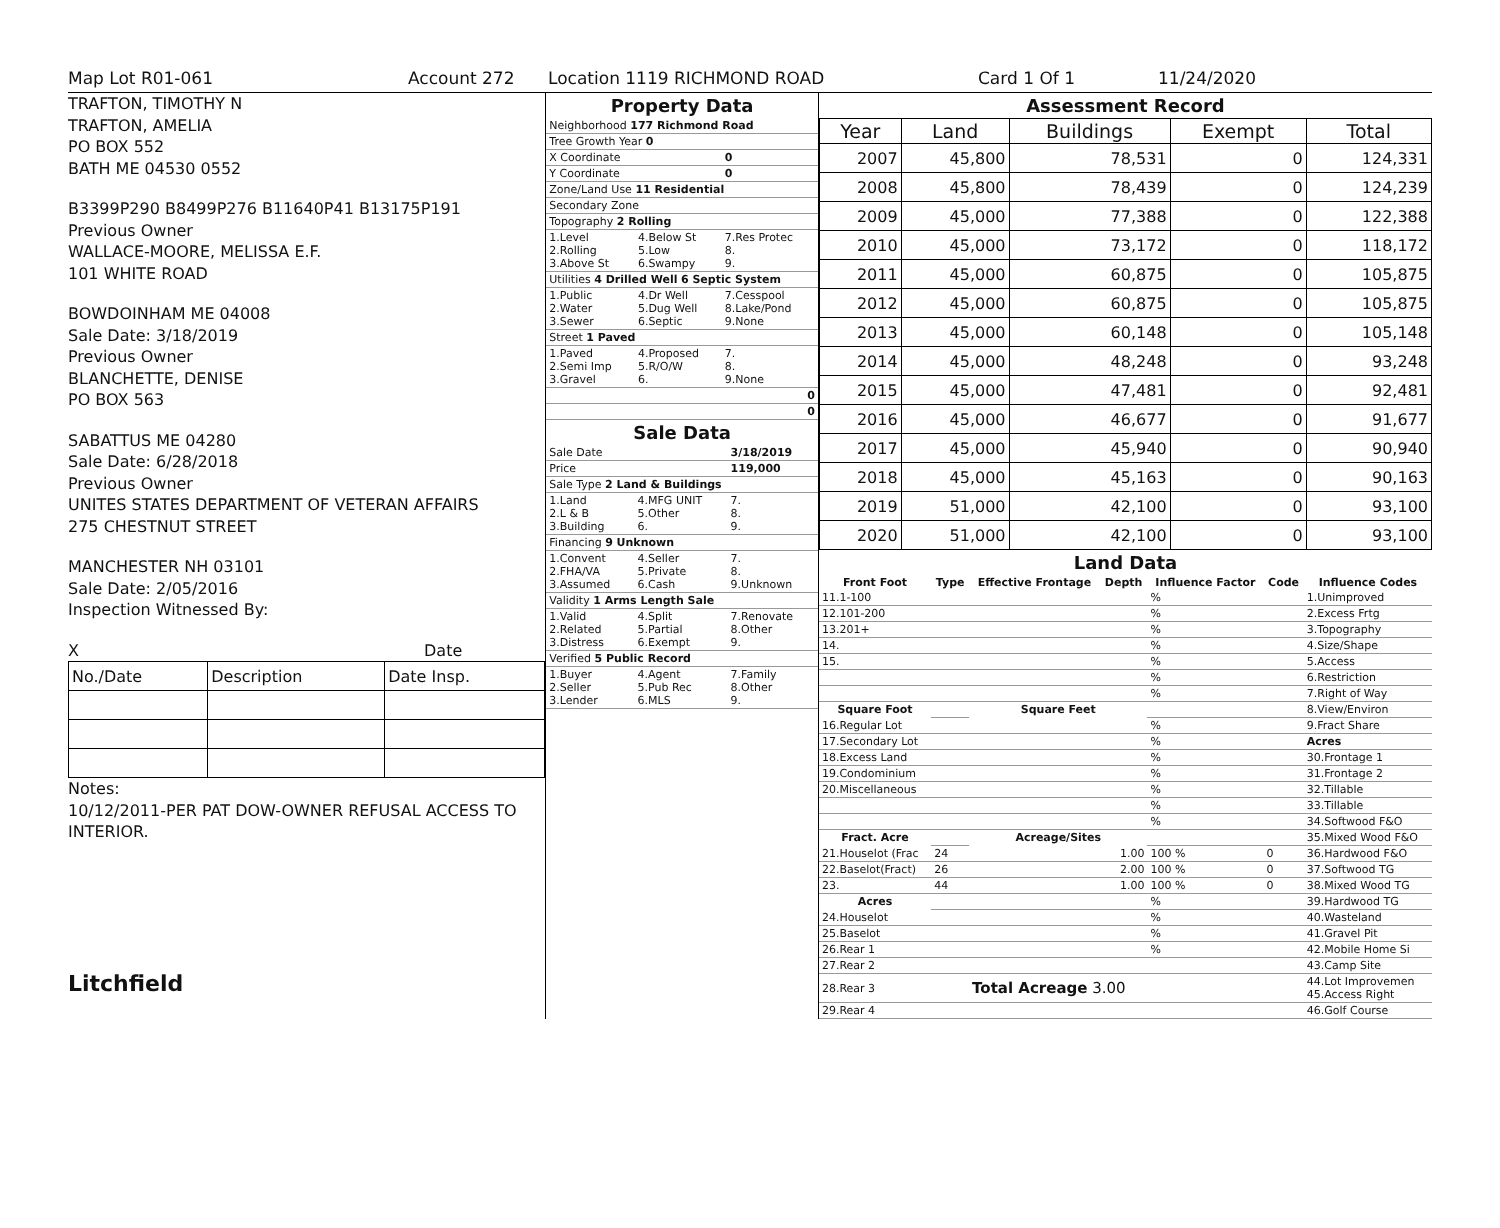Map Lot R01-061 Account 272 Location 1119 RICHMOND ROAD Card 1 Of 1 11/24/2020
TRAFTON, TIMOTHY N
TRAFTON, AMELIA
PO BOX 552
BATH ME 04530 0552
B3399P290 B8499P276 B11640P41 B13175P191
Previous Owner
WALLACE-MOORE, MELISSA E.F.
101 WHITE ROAD
BOWDOINHAM ME 04008
Sale Date: 3/18/2019
Previous Owner
BLANCHETTE, DENISE
PO BOX 563
SABATTUS ME 04280
Sale Date: 6/28/2018
Previous Owner
UNITES STATES DEPARTMENT OF VETERAN AFFAIRS
275 CHESTNUT STREET
MANCHESTER NH 03101
Sale Date: 2/05/2016
Inspection Witnessed By:
X Date
| No./Date | Description | Date Insp. |
| --- | --- | --- |
Notes:
10/12/2011-PER PAT DOW-OWNER REFUSAL ACCESS TO INTERIOR.
Litchfield
Property Data
| Neighborhood 177 Richmond Road | | |
| Tree Growth Year 0 | | |
| X Coordinate | | 0 |
| Y Coordinate | | 0 |
| Zone/Land Use 11 Residential | | |
| Secondary Zone | | |
| Topography 2 Rolling | | |
| 1.Level 2.Rolling 3.Above St | 4.Below St 5.Low 6.Swampy | 7.Res Protec 8. 9. |
| Utilities 4 Drilled Well 6 Septic System | | |
| 1.Public 2.Water 3.Sewer | 4.Dr Well 5.Dug Well 6.Septic | 7.Cesspool 8.Lake/Pond 9.None |
| Street 1 Paved | | |
| 1.Paved 2.Semi Imp 3.Gravel | 4.Proposed 5.R/O/W 6. | 7. 8. 9.None |
| 0 | | |
| 0 | | |
Sale Data
| Sale Date | | 3/18/2019 |
| Price | | 119,000 |
| Sale Type 2 Land & Buildings | | |
| 1.Land 2.L & B 3.Building | 4.MFG UNIT 5.Other 6. | 7. 8. 9. |
| Financing 9 Unknown | | |
| 1.Convent 2.FHA/VA 3.Assumed | 4.Seller 5.Private 6.Cash | 7. 8. 9.Unknown |
| Validity 1 Arms Length Sale | | |
| 1.Valid 2.Related 3.Distress | 4.Split 5.Partial 6.Exempt | 7.Renovate 8.Other 9. |
| Verified 5 Public Record | | |
| 1.Buyer 2.Seller 3.Lender | 4.Agent 5.Pub Rec 6.MLS | 7.Family 8.Other 9. |
Assessment Record
| Year | Land | Buildings | Exempt | Total |
| --- | --- | --- | --- | --- |
| 2007 | 45,800 | 78,531 | 0 | 124,331 |
| 2008 | 45,800 | 78,439 | 0 | 124,239 |
| 2009 | 45,000 | 77,388 | 0 | 122,388 |
| 2010 | 45,000 | 73,172 | 0 | 118,172 |
| 2011 | 45,000 | 60,875 | 0 | 105,875 |
| 2012 | 45,000 | 60,875 | 0 | 105,875 |
| 2013 | 45,000 | 60,148 | 0 | 105,148 |
| 2014 | 45,000 | 48,248 | 0 | 93,248 |
| 2015 | 45,000 | 47,481 | 0 | 92,481 |
| 2016 | 45,000 | 46,677 | 0 | 91,677 |
| 2017 | 45,000 | 45,940 | 0 | 90,940 |
| 2018 | 45,000 | 45,163 | 0 | 90,163 |
| 2019 | 51,000 | 42,100 | 0 | 93,100 |
| 2020 | 51,000 | 42,100 | 0 | 93,100 |
Land Data
| Front Foot | Type | Effective Frontage | Depth | Influence Factor | Code | Influence Codes |
| --- | --- | --- | --- | --- | --- | --- |
| 11.1-100 | | | | % | | 1.Unimproved |
| 12.101-200 | | | | % | | 2.Excess Frtg |
| 13.201+ | | | | % | | 3.Topography |
| 14. | | | | % | | 4.Size/Shape |
| 15. | | | | % | | 5.Access |
| | | | | % | | 6.Restriction |
| | | | | % | | 7.Right of Way |
| Square Foot | | Square Feet | | | | 8.View/Environ |
| 16.Regular Lot | | | | % | | 9.Fract Share |
| 17.Secondary Lot | | | | % | | Acres |
| 18.Excess Land | | | | % | | 30.Frontage 1 |
| 19.Condominium | | | | % | | 31.Frontage 2 |
| 20.Miscellaneous | | | | % | | 32.Tillable |
| | | | | % | | 33.Tillable |
| | | | | % | | 34.Softwood F&O |
| Fract. Acre | | Acreage/Sites | | | | 35.Mixed Wood F&O |
| 21.Houselot (Frac | 24 | 1.00 | | 100 % | 0 | 36.Hardwood F&O |
| 22.Baselot(Fract) | 26 | 2.00 | | 100 % | 0 | 37.Softwood TG |
| 23. | 44 | 1.00 | | 100 % | 0 | 38.Mixed Wood TG |
| Acres | | | | % | | 39.Hardwood TG |
| 24.Houselot | | | | % | | 40.Wasteland |
| 25.Baselot | | | | % | | 41.Gravel Pit |
| 26.Rear 1 | | | | % | | 42.Mobile Home Si |
| 27.Rear 2 | | | | | | 43.Camp Site |
| 28.Rear 3 | | Total Acreage 3.00 | | | | 44.Lot Improvemen 45.Access Right |
| 29.Rear 4 | | | | | | 46.Golf Course |